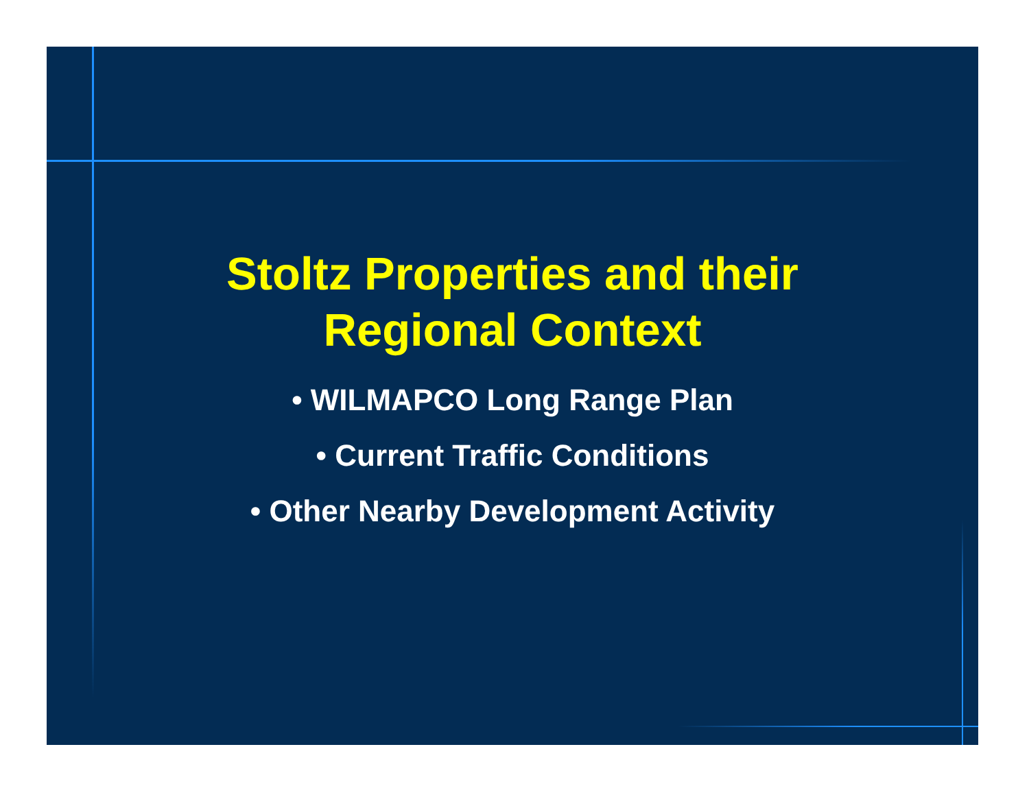Stoltz Properties and their
Regional Context
• WILMAPCO Long Range Plan
• Current Traffic Conditions
• Other Nearby Development Activity